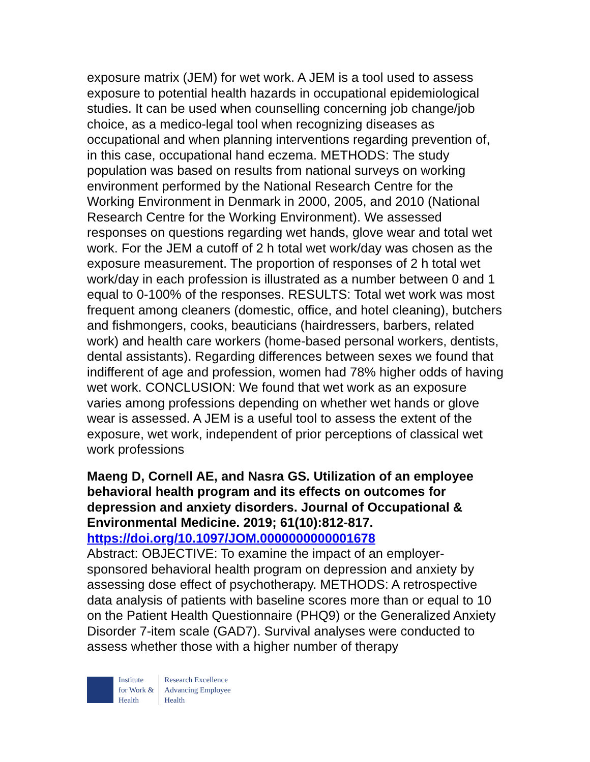exposure matrix (JEM) for wet work. A JEM is a tool used to assess exposure to potential health hazards in occupational epidemiological studies. It can be used when counselling concerning job change/job choice, as a medico-legal tool when recognizing diseases as occupational and when planning interventions regarding prevention of, in this case, occupational hand eczema. METHODS: The study population was based on results from national surveys on working environment performed by the National Research Centre for the Working Environment in Denmark in 2000, 2005, and 2010 (National Research Centre for the Working Environment). We assessed responses on questions regarding wet hands, glove wear and total wet work. For the JEM a cutoff of 2 h total wet work/day was chosen as the exposure measurement. The proportion of responses of 2 h total wet work/day in each profession is illustrated as a number between 0 and 1 equal to 0-100% of the responses. RESULTS: Total wet work was most frequent among cleaners (domestic, office, and hotel cleaning), butchers and fishmongers, cooks, beauticians (hairdressers, barbers, related work) and health care workers (home-based personal workers, dentists, dental assistants). Regarding differences between sexes we found that indifferent of age and profession, women had 78% higher odds of having wet work. CONCLUSION: We found that wet work as an exposure varies among professions depending on whether wet hands or glove wear is assessed. A JEM is a useful tool to assess the extent of the exposure, wet work, independent of prior perceptions of classical wet work professions
Maeng D, Cornell AE, and Nasra GS. Utilization of an employee behavioral health program and its effects on outcomes for depression and anxiety disorders. Journal of Occupational & Environmental Medicine. 2019; 61(10):812-817.
https://doi.org/10.1097/JOM.0000000000001678
Abstract: OBJECTIVE: To examine the impact of an employer-sponsored behavioral health program on depression and anxiety by assessing dose effect of psychotherapy. METHODS: A retrospective data analysis of patients with baseline scores more than or equal to 10 on the Patient Health Questionnaire (PHQ9) or the Generalized Anxiety Disorder 7-item scale (GAD7). Survival analyses were conducted to assess whether those with a higher number of therapy
Institute
for Work &
Health
Research Excellence
Advancing Employee
Health